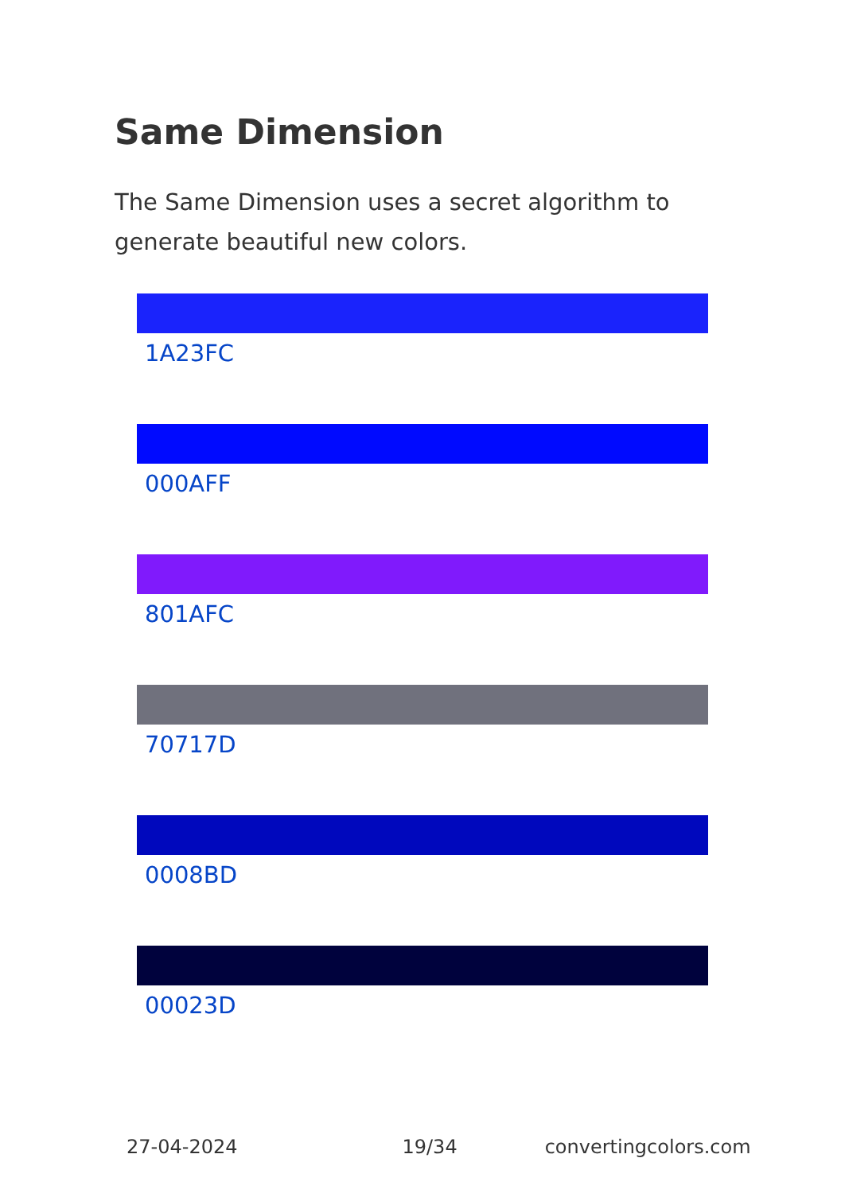Same Dimension
The Same Dimension uses a secret algorithm to generate beautiful new colors.
1A23FC
000AFF
801AFC
70717D
0008BD
00023D
27-04-2024 19/34 convertingcolors.com